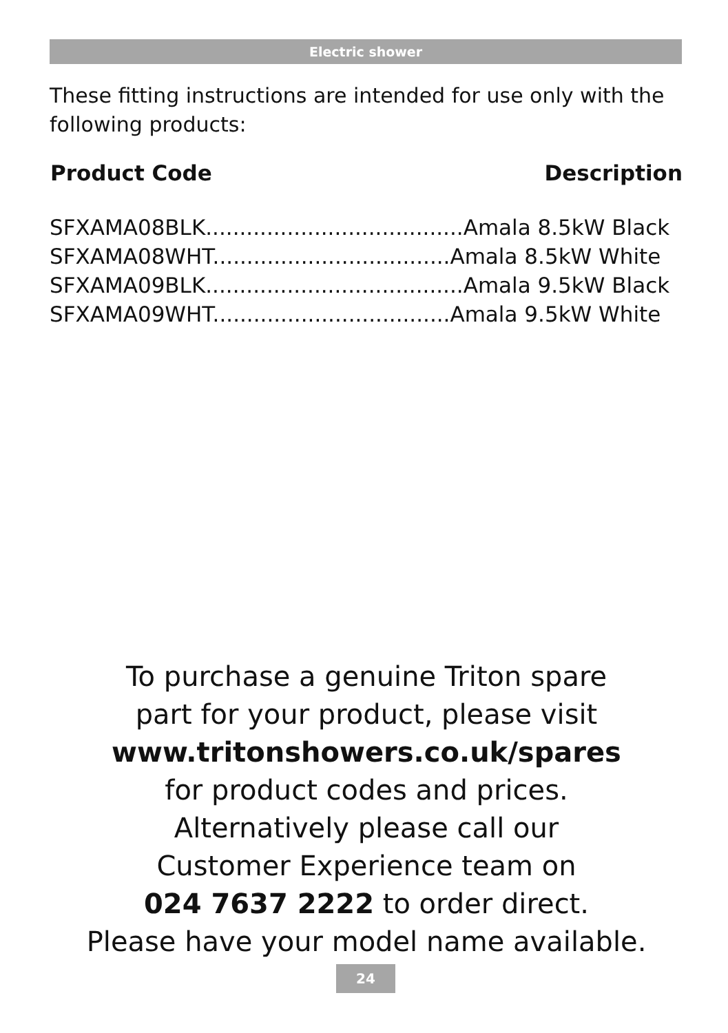Electric shower
These fitting instructions are intended for use only with the following products:
| Product Code | Description |
| --- | --- |
| SFXAMA08BLK......................................Amala 8.5kW Black | |
| SFXAMA08WHT...................................Amala 8.5kW White | |
| SFXAMA09BLK......................................Amala 9.5kW Black | |
| SFXAMA09WHT...................................Amala 9.5kW White | |
To purchase a genuine Triton spare
part for your product, please visit
www.tritonshowers.co.uk/spares
for product codes and prices.
Alternatively please call our
Customer Experience team on
024 7637 2222 to order direct.
Please have your model name available.
24